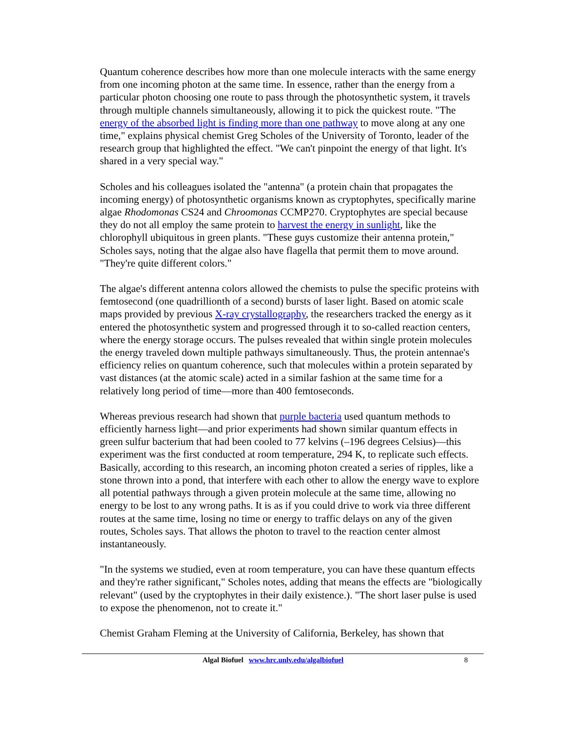Quantum coherence describes how more than one molecule interacts with the same energy from one incoming photon at the same time. In essence, rather than the energy from a particular photon choosing one route to pass through the photosynthetic system, it travels through multiple channels simultaneously, allowing it to pick the quickest route. "The energy of the absorbed light is finding more than one pathway to move along at any one time," explains physical chemist Greg Scholes of the University of Toronto, leader of the research group that highlighted the effect. "We can't pinpoint the energy of that light. It's shared in a very special way."
Scholes and his colleagues isolated the "antenna" (a protein chain that propagates the incoming energy) of photosynthetic organisms known as cryptophytes, specifically marine algae Rhodomonas CS24 and Chroomonas CCMP270. Cryptophytes are special because they do not all employ the same protein to harvest the energy in sunlight, like the chlorophyll ubiquitous in green plants. "These guys customize their antenna protein," Scholes says, noting that the algae also have flagella that permit them to move around. "They're quite different colors."
The algae's different antenna colors allowed the chemists to pulse the specific proteins with femtosecond (one quadrillionth of a second) bursts of laser light. Based on atomic scale maps provided by previous X-ray crystallography, the researchers tracked the energy as it entered the photosynthetic system and progressed through it to so-called reaction centers, where the energy storage occurs. The pulses revealed that within single protein molecules the energy traveled down multiple pathways simultaneously. Thus, the protein antennae's efficiency relies on quantum coherence, such that molecules within a protein separated by vast distances (at the atomic scale) acted in a similar fashion at the same time for a relatively long period of time—more than 400 femtoseconds.
Whereas previous research had shown that purple bacteria used quantum methods to efficiently harness light—and prior experiments had shown similar quantum effects in green sulfur bacterium that had been cooled to 77 kelvins (–196 degrees Celsius)—this experiment was the first conducted at room temperature, 294 K, to replicate such effects. Basically, according to this research, an incoming photon created a series of ripples, like a stone thrown into a pond, that interfere with each other to allow the energy wave to explore all potential pathways through a given protein molecule at the same time, allowing no energy to be lost to any wrong paths. It is as if you could drive to work via three different routes at the same time, losing no time or energy to traffic delays on any of the given routes, Scholes says. That allows the photon to travel to the reaction center almost instantaneously.
"In the systems we studied, even at room temperature, you can have these quantum effects and they're rather significant," Scholes notes, adding that means the effects are "biologically relevant" (used by the cryptophytes in their daily existence.). "The short laser pulse is used to expose the phenomenon, not to create it."
Chemist Graham Fleming at the University of California, Berkeley, has shown that
Algal Biofuel www.hrc.unlv.edu/algalbiofuel 8